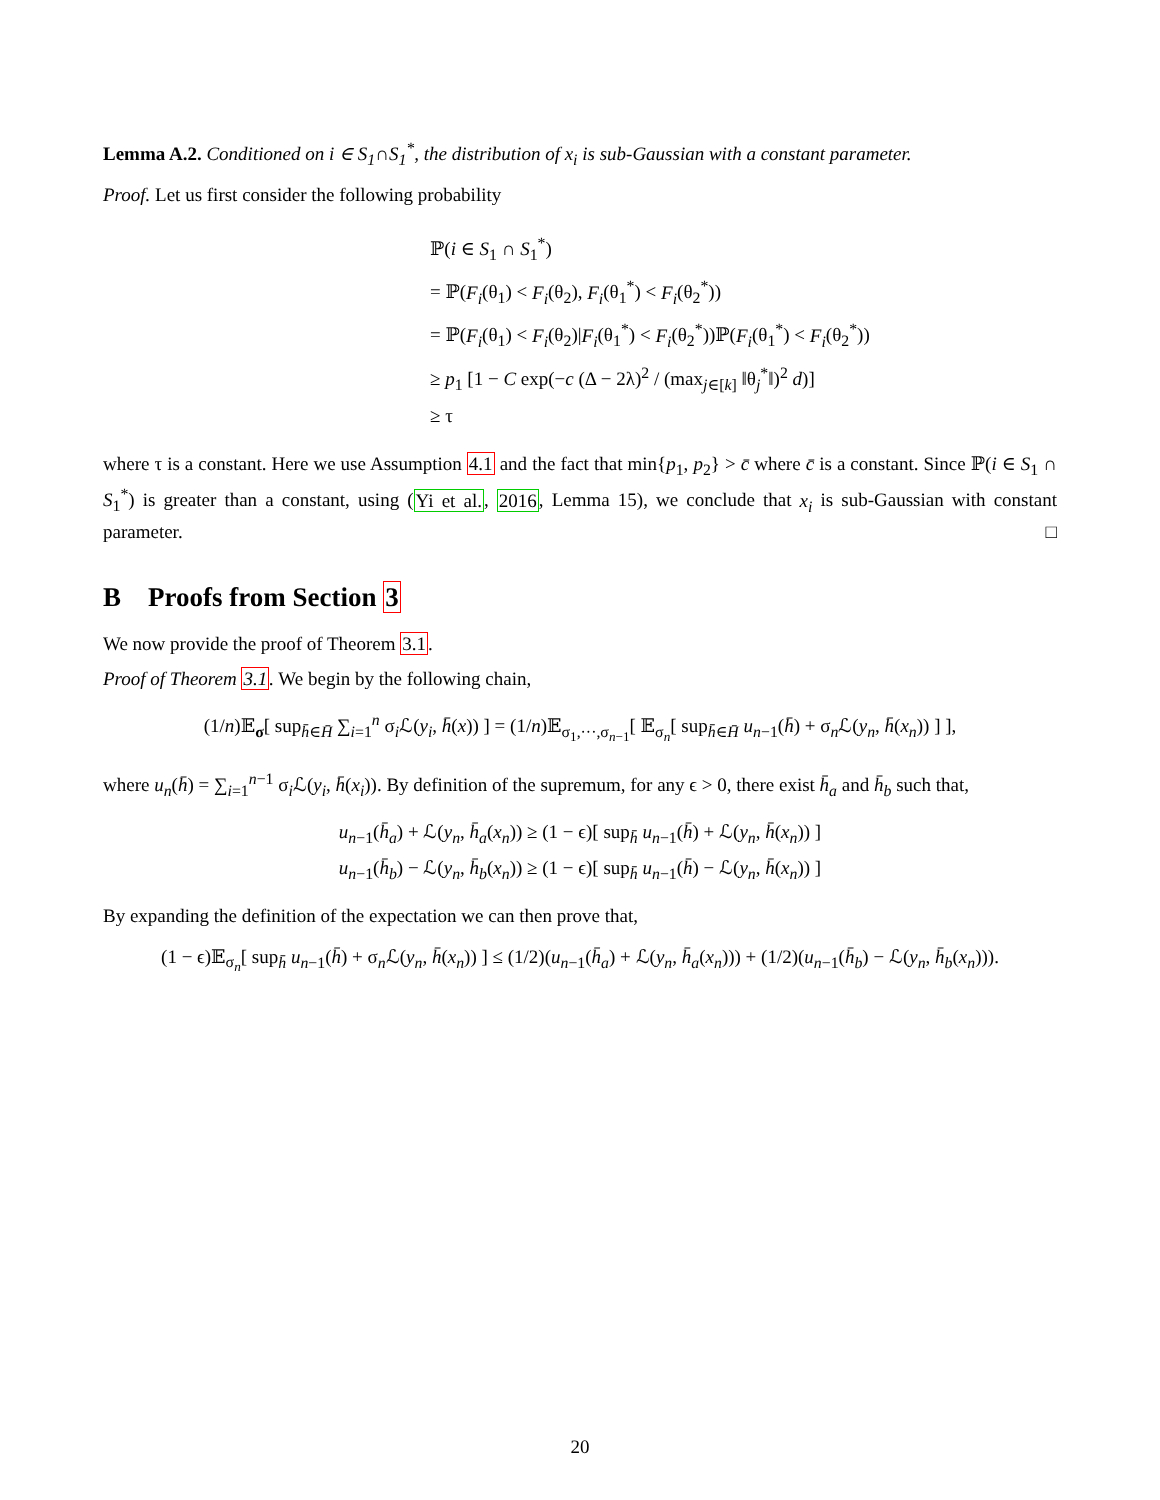Lemma A.2. Conditioned on i ∈ S<sub>1</sub>∩S<sub>1</sub><sup>*</sup>, the distribution of x<sub>i</sub> is sub-Gaussian with a constant parameter.
Proof. Let us first consider the following probability
ℙ(i ∈ S<sub>1</sub> ∩ S<sub>1</sub><sup>*</sup>)
= ℙ(F<sub>i</sub>(θ<sub>1</sub>) < F<sub>i</sub>(θ<sub>2</sub>), F<sub>i</sub>(θ<sub>1</sub><sup>*</sup>) < F<sub>i</sub>(θ<sub>2</sub><sup>*</sup>))
= ℙ(F<sub>i</sub>(θ<sub>1</sub>) < F<sub>i</sub>(θ<sub>2</sub>)|F<sub>i</sub>(θ<sub>1</sub><sup>*</sup>) < F<sub>i</sub>(θ<sub>2</sub><sup>*</sup>))ℙ(F<sub>i</sub>(θ<sub>1</sub><sup>*</sup>) < F<sub>i</sub>(θ<sub>2</sub><sup>*</sup>))
≥ p<sub>1</sub> [1 − C exp(−c (Δ − 2λ)<sup>2</sup> / (max<sub>j∈[k]</sub> ‖θ<sub>j</sub><sup>*</sup>‖)<sup>2</sup> d)]
≥ τ
where τ is a constant. Here we use Assumption 4.1 and the fact that min{p<sub>1</sub>, p<sub>2</sub>} > c̄ where c̄ is a constant. Since ℙ(i ∈ S<sub>1</sub> ∩ S<sub>1</sub><sup>*</sup>) is greater than a constant, using (Yi et al., 2016, Lemma 15), we conclude that x<sub>i</sub> is sub-Gaussian with constant parameter. □
B Proofs from Section 3
We now provide the proof of Theorem 3.1.
Proof of Theorem 3.1. We begin by the following chain,
(1/n)𝔼<sub>σ</sub>[ sup<sub>h̄∈H̄</sub> ∑<sub>i=1</sub><sup>n</sup> σ<sub>i</sub>ℒ(y<sub>i</sub>, h̄(x)) ] = (1/n)𝔼<sub>σ<sub>1</sub>,···,σ<sub>n−1</sub></sub>[ 𝔼<sub>σ<sub>n</sub></sub>[ sup<sub>h̄∈H̄</sub> u<sub>n−1</sub>(h̄) + σ<sub>n</sub>ℒ(y<sub>n</sub>, h̄(x<sub>n</sub>)) ] ],
where u<sub>n</sub>(h̄) = ∑<sub>i=1</sub><sup>n−1</sup> σ<sub>i</sub>ℒ(y<sub>i</sub>, h̄(x<sub>i</sub>)). By definition of the supremum, for any ϵ > 0, there exist h̄<sub>a</sub> and h̄<sub>b</sub> such that,
u<sub>n−1</sub>(h̄<sub>a</sub>) + ℒ(y<sub>n</sub>, h̄<sub>a</sub>(x<sub>n</sub>)) ≥ (1 − ϵ)[ sup<sub>h̄</sub> u<sub>n−1</sub>(h̄) + ℒ(y<sub>n</sub>, h̄(x<sub>n</sub>)) ]
u<sub>n−1</sub>(h̄<sub>b</sub>) − ℒ(y<sub>n</sub>, h̄<sub>b</sub>(x<sub>n</sub>)) ≥ (1 − ϵ)[ sup<sub>h̄</sub> u<sub>n−1</sub>(h̄) − ℒ(y<sub>n</sub>, h̄(x<sub>n</sub>)) ]
By expanding the definition of the expectation we can then prove that,
(1 − ϵ)𝔼<sub>σ<sub>n</sub></sub>[ sup<sub>h̄</sub> u<sub>n−1</sub>(h̄) + σ<sub>n</sub>ℒ(y<sub>n</sub>, h̄(x<sub>n</sub>)) ] ≤ (1/2)(u<sub>n−1</sub>(h̄<sub>a</sub>) + ℒ(y<sub>n</sub>, h̄<sub>a</sub>(x<sub>n</sub>))) + (1/2)(u<sub>n−1</sub>(h̄<sub>b</sub>) − ℒ(y<sub>n</sub>, h̄<sub>b</sub>(x<sub>n</sub>))).
20